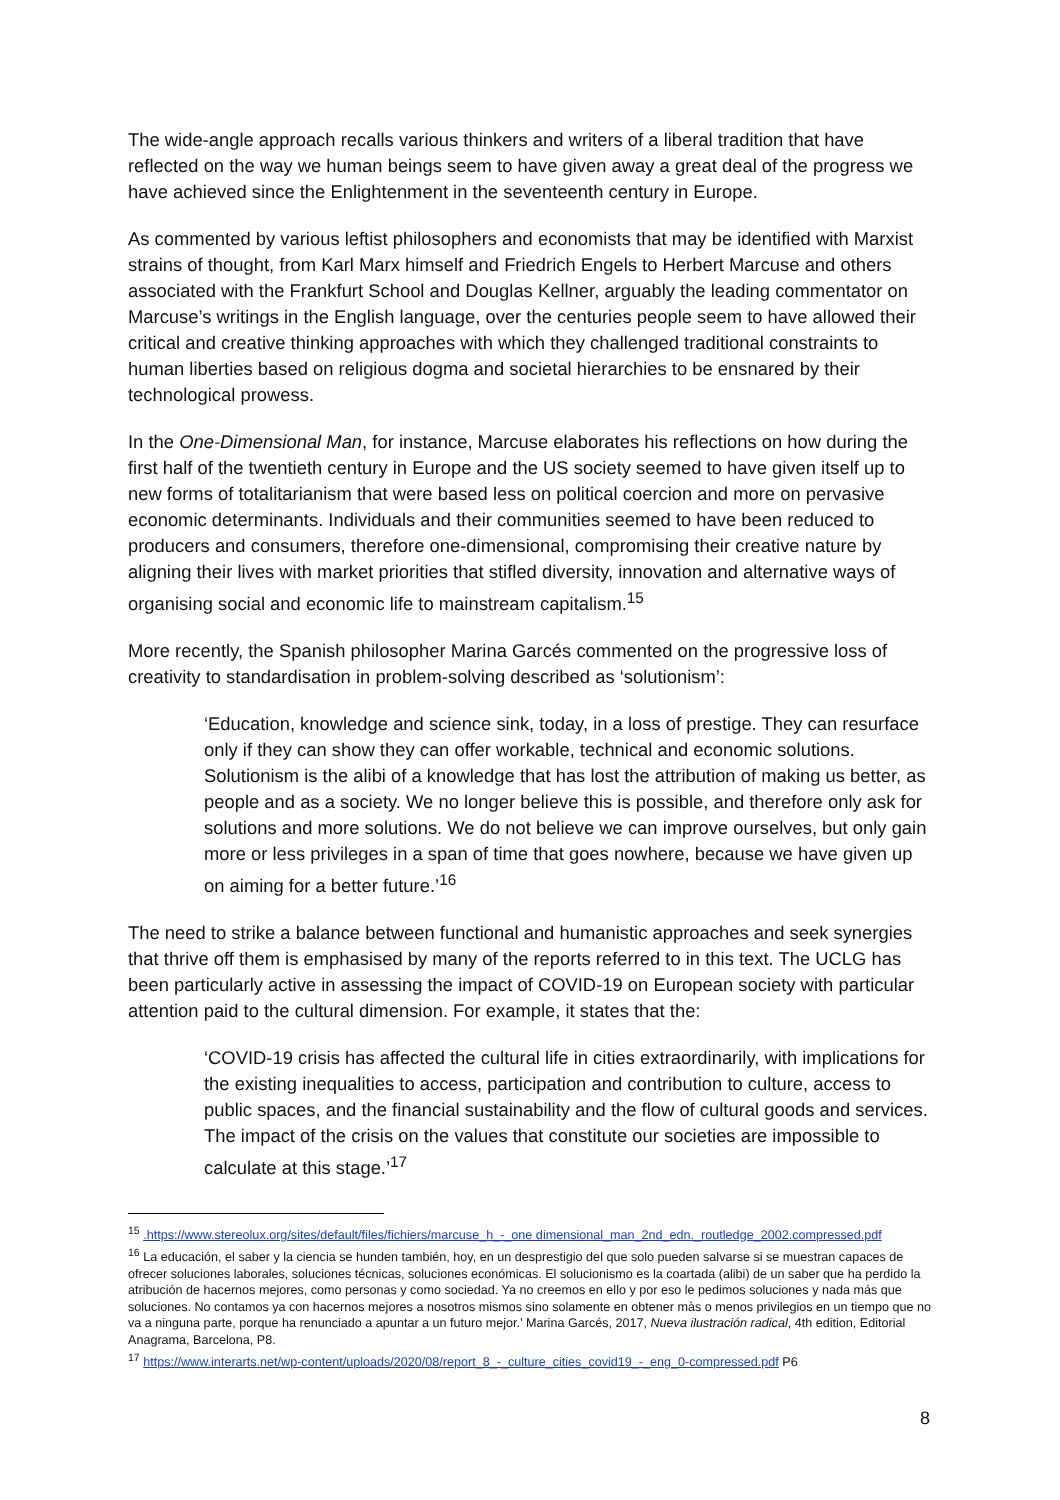The wide-angle approach recalls various thinkers and writers of a liberal tradition that have reflected on the way we human beings seem to have given away a great deal of the progress we have achieved since the Enlightenment in the seventeenth century in Europe.
As commented by various leftist philosophers and economists that may be identified with Marxist strains of thought, from Karl Marx himself and Friedrich Engels to Herbert Marcuse and others associated with the Frankfurt School and Douglas Kellner, arguably the leading commentator on Marcuse’s writings in the English language, over the centuries people seem to have allowed their critical and creative thinking approaches with which they challenged traditional constraints to human liberties based on religious dogma and societal hierarchies to be ensnared by their technological prowess.
In the One-Dimensional Man, for instance, Marcuse elaborates his reflections on how during the first half of the twentieth century in Europe and the US society seemed to have given itself up to new forms of totalitarianism that were based less on political coercion and more on pervasive economic determinants. Individuals and their communities seemed to have been reduced to producers and consumers, therefore one-dimensional, compromising their creative nature by aligning their lives with market priorities that stifled diversity, innovation and alternative ways of organising social and economic life to mainstream capitalism.<sup>15</sup>
More recently, the Spanish philosopher Marina Garcés commented on the progressive loss of creativity to standardisation in problem-solving described as ‘solutionism’:
‘Education, knowledge and science sink, today, in a loss of prestige. They can resurface only if they can show they can offer workable, technical and economic solutions. Solutionism is the alibi of a knowledge that has lost the attribution of making us better, as people and as a society. We no longer believe this is possible, and therefore only ask for solutions and more solutions. We do not believe we can improve ourselves, but only gain more or less privileges in a span of time that goes nowhere, because we have given up on aiming for a better future.’<sup>16</sup>
The need to strike a balance between functional and humanistic approaches and seek synergies that thrive off them is emphasised by many of the reports referred to in this text. The UCLG has been particularly active in assessing the impact of COVID-19 on European society with particular attention paid to the cultural dimension. For example, it states that the:
‘COVID-19 crisis has affected the cultural life in cities extraordinarily, with implications for the existing inequalities to access, participation and contribution to culture, access to public spaces, and the financial sustainability and the flow of cultural goods and services. The impact of the crisis on the values that constitute our societies are impossible to calculate at this stage.’<sup>17</sup>
<sup>15</sup> .https://www.stereolux.org/sites/default/files/fichiers/marcuse_h_-_one dimensional_man_2nd_edn._routledge_2002.compressed.pdf
<sup>16</sup> La educación, el saber y la ciencia se hunden también, hoy, en un desprestigio del que solo pueden salvarse si se muestran capaces de ofrecer soluciones laborales, soluciones técnicas, soluciones económicas. El solucionismo es la coartada (alibi) de un saber que ha perdido la atribución de hacernos mejores, como personas y como sociedad. Ya no creemos en ello y por eso le pedimos soluciones y nada más que soluciones. No contamos ya con hacernos mejores a nosotros mismos sino solamente en obtener màs o menos privilegios en un tiempo que no va a ninguna parte, porque ha renunciado a apuntar a un futuro mejor.’ Marina Garcés, 2017, Nueva ilustración radical, 4th edition, Editorial Anagrama, Barcelona, P8.
<sup>17</sup> https://www.interarts.net/wp-content/uploads/2020/08/report_8_-_culture_cities_covid19_-_eng_0-compressed.pdf P6
8